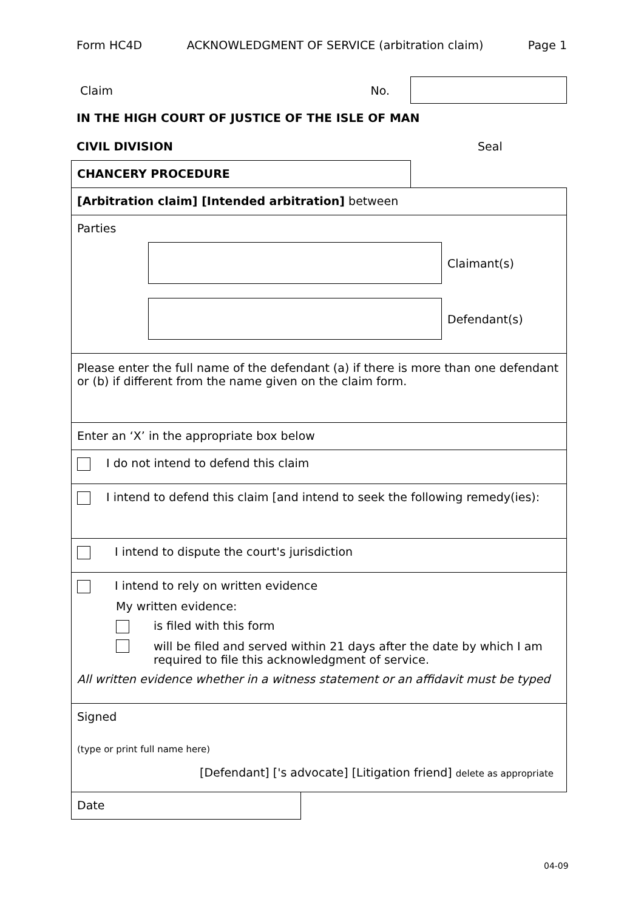Form HC4D ACKNOWLEDGMENT OF SERVICE (arbitration claim) Page 1
Claim No.
IN THE HIGH COURT OF JUSTICE OF THE ISLE OF MAN
CIVIL DIVISION Seal
CHANCERY PROCEDURE
[Arbitration claim] [Intended arbitration] between
Parties
Claimant(s)
Defendant(s)
Please enter the full name of the defendant (a) if there is more than one defendant or (b) if different from the name given on the claim form.
Enter an ‘X’ in the appropriate box below
I do not intend to defend this claim
I intend to defend this claim [and intend to seek the following remedy(ies):
I intend to dispute the court's jurisdiction
I intend to rely on written evidence
My written evidence:
is filed with this form
will be filed and served within 21 days after the date by which I am required to file this acknowledgment of service.
All written evidence whether in a witness statement or an affidavit must be typed
Signed
(type or print full name here)
[Defendant] ['s advocate] [Litigation friend] delete as appropriate
Date
04-09